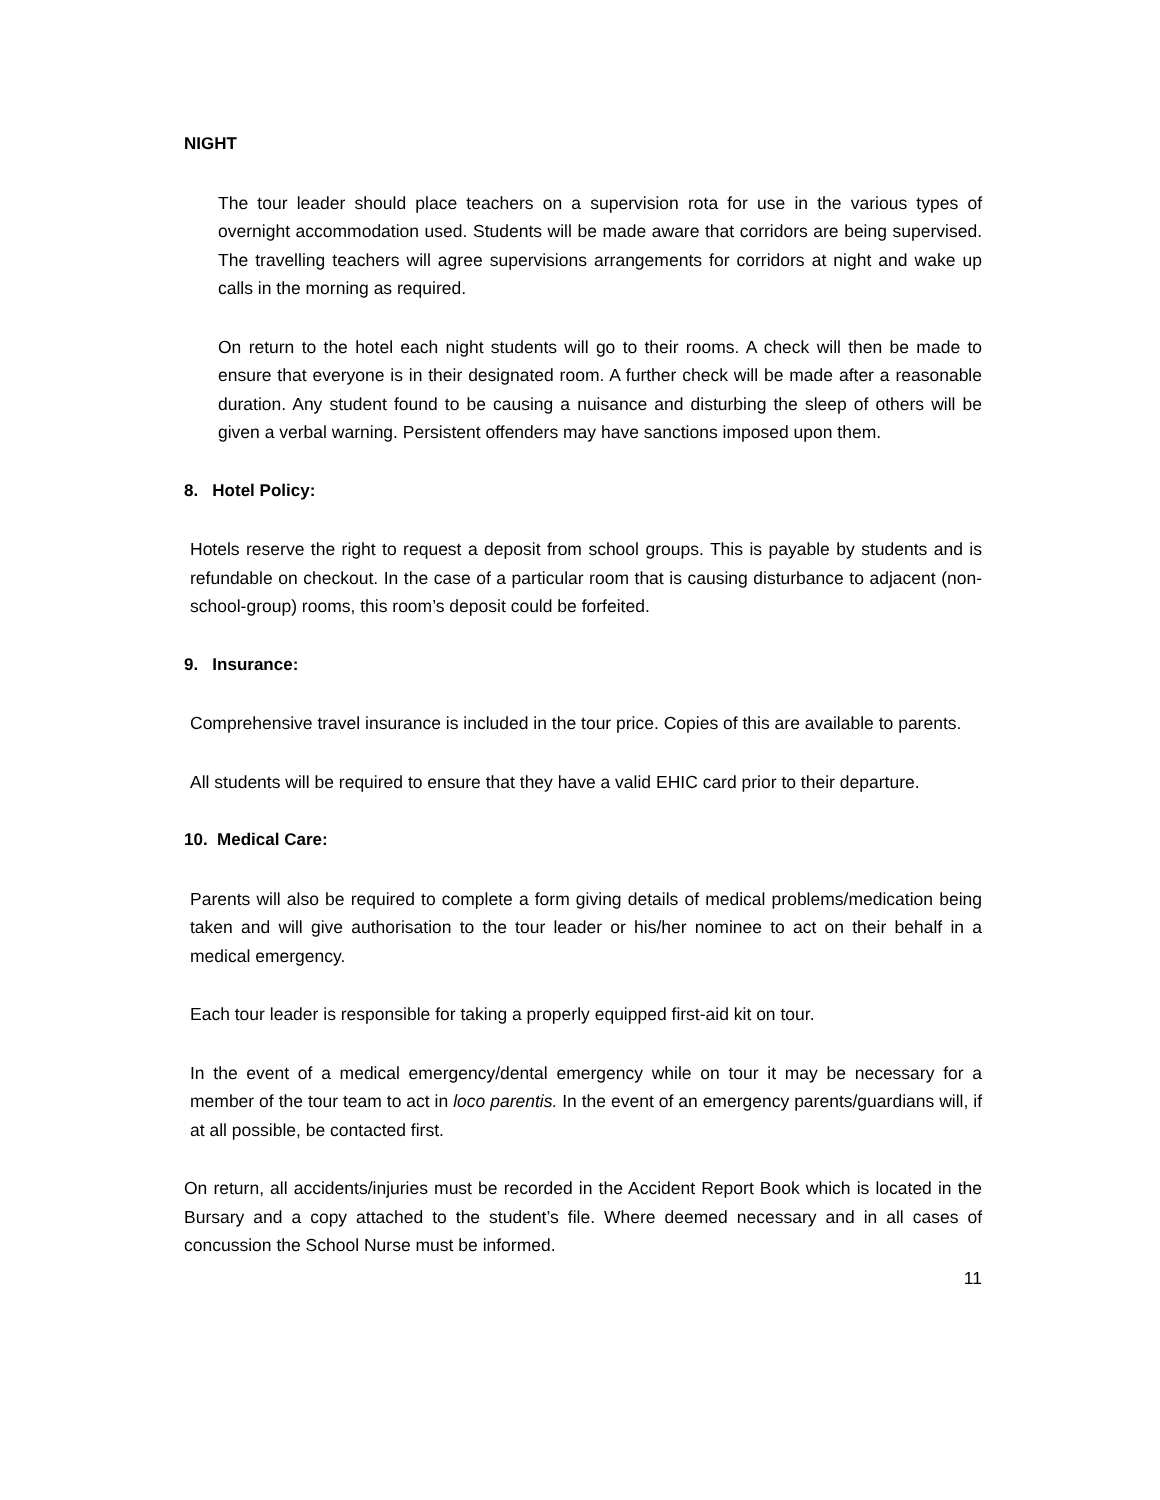NIGHT
The tour leader should place teachers on a supervision rota for use in the various types of overnight accommodation used. Students will be made aware that corridors are being supervised. The travelling teachers will agree supervisions arrangements for corridors at night and wake up calls in the morning as required.
On return to the hotel each night students will go to their rooms. A check will then be made to ensure that everyone is in their designated room. A further check will be made after a reasonable duration. Any student found to be causing a nuisance and disturbing the sleep of others will be given a verbal warning. Persistent offenders may have sanctions imposed upon them.
8. Hotel Policy:
Hotels reserve the right to request a deposit from school groups. This is payable by students and is refundable on checkout. In the case of a particular room that is causing disturbance to adjacent (non-school-group) rooms, this room’s deposit could be forfeited.
9. Insurance:
Comprehensive travel insurance is included in the tour price. Copies of this are available to parents.
All students will be required to ensure that they have a valid EHIC card prior to their departure.
10. Medical Care:
Parents will also be required to complete a form giving details of medical problems/medication being taken and will give authorisation to the tour leader or his/her nominee to act on their behalf in a medical emergency.
Each tour leader is responsible for taking a properly equipped first-aid kit on tour.
In the event of a medical emergency/dental emergency while on tour it may be necessary for a member of the tour team to act in loco parentis. In the event of an emergency parents/guardians will, if at all possible, be contacted first.
On return, all accidents/injuries must be recorded in the Accident Report Book which is located in the Bursary and a copy attached to the student’s file. Where deemed necessary and in all cases of concussion the School Nurse must be informed.
11